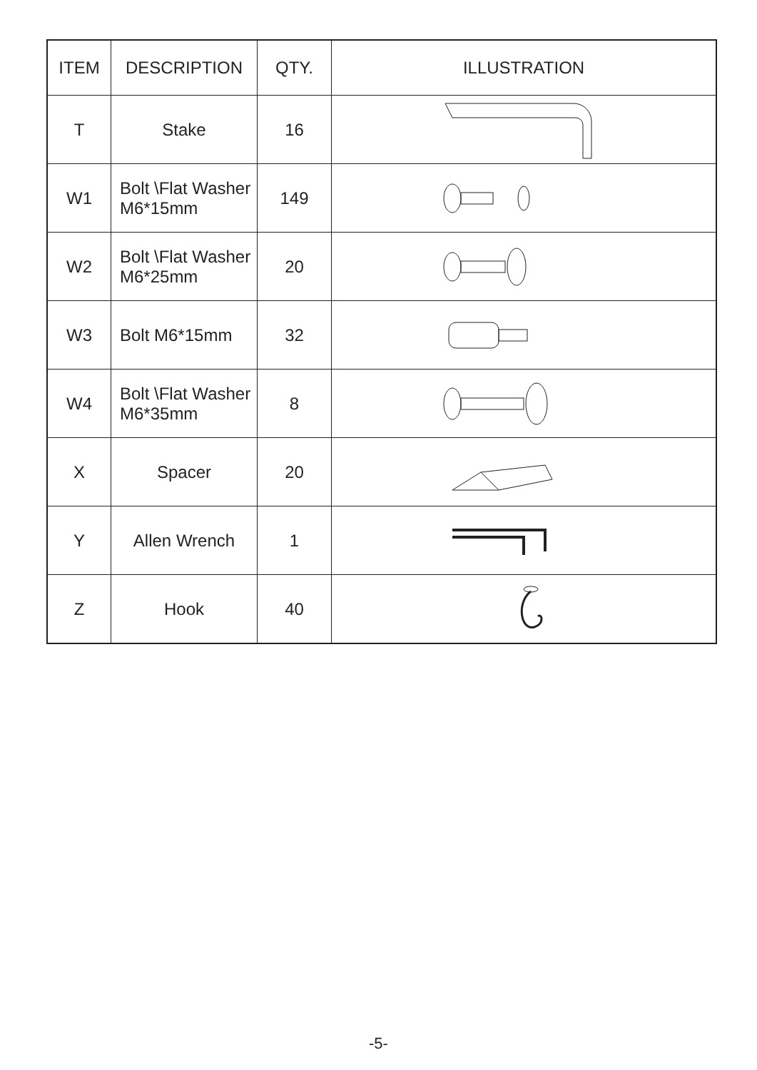| ITEM | DESCRIPTION | QTY. | ILLUSTRATION |
| --- | --- | --- | --- |
| T | Stake | 16 | |
| W1 | Bolt \Flat Washer M6*15mm | 149 | |
| W2 | Bolt \Flat Washer M6*25mm | 20 | |
| W3 | Bolt M6*15mm | 32 | |
| W4 | Bolt \Flat Washer M6*35mm | 8 | |
| X | Spacer | 20 | |
| Y | Allen Wrench | 1 | |
| Z | Hook | 40 | |
-5-